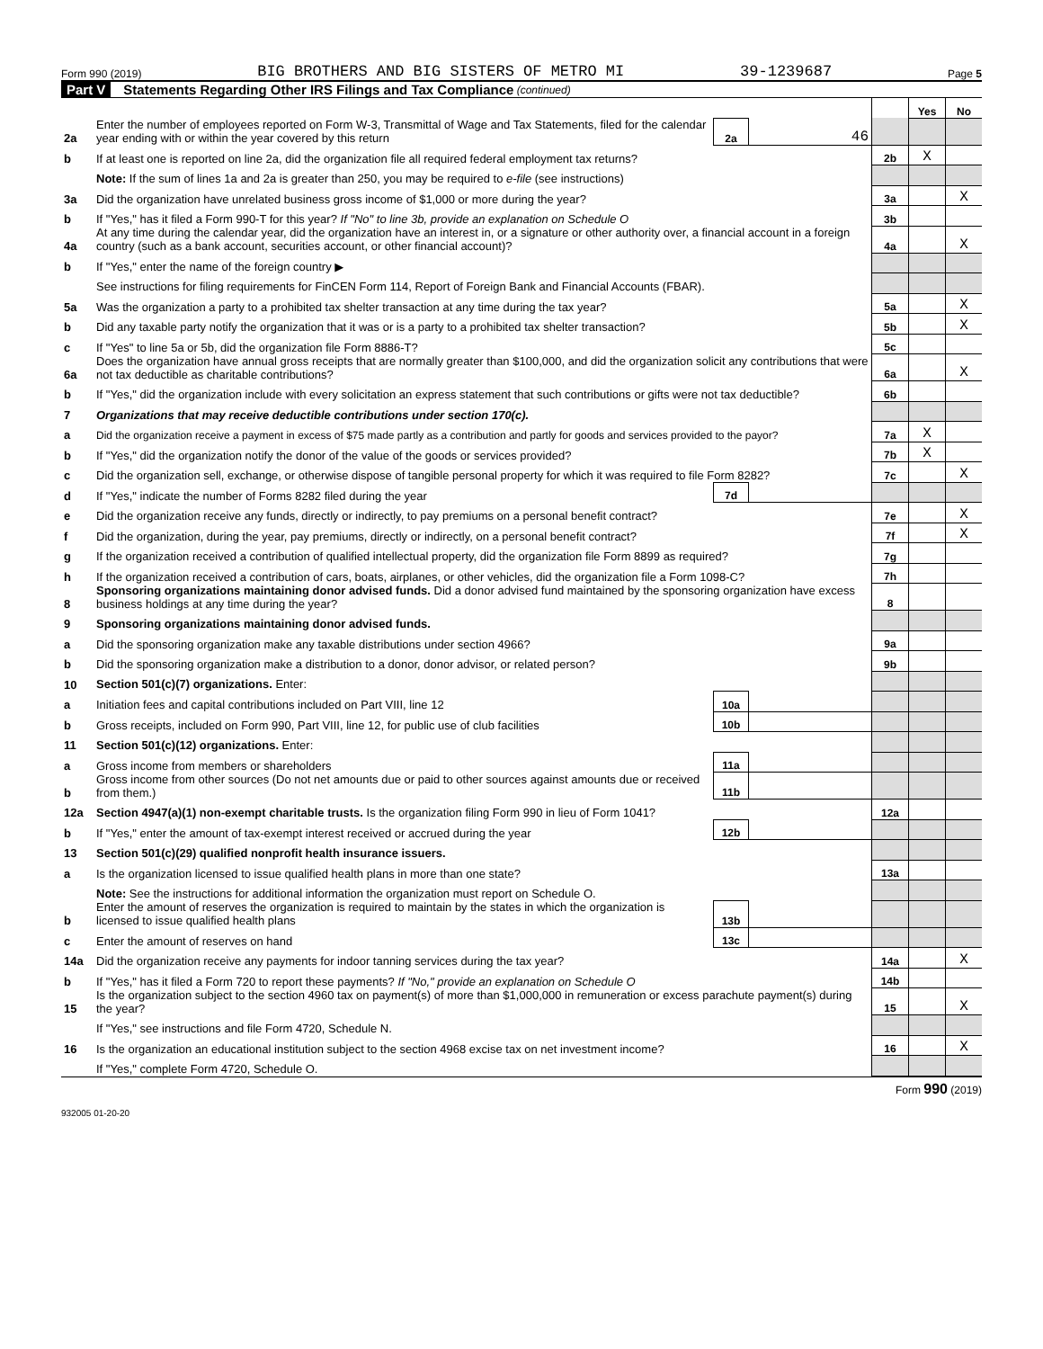Form 990 (2019) BIG BROTHERS AND BIG SISTERS OF METRO MI 39-1239687 Page 5
Part V Statements Regarding Other IRS Filings and Tax Compliance (continued)
| | | | | | Yes | No |
| 2a | Enter the number of employees reported on Form W-3, Transmittal of Wage and Tax Statements, filed for the calendar year ending with or within the year covered by this return | 2a | 46 | | | |
| b | If at least one is reported on line 2a, did the organization file all required federal employment tax returns? | | | 2b | X | |
| | Note: If the sum of lines 1a and 2a is greater than 250, you may be required to e-file (see instructions) | | | | | |
| 3a | Did the organization have unrelated business gross income of $1,000 or more during the year? | | | 3a | | X |
| b | If "Yes," has it filed a Form 990-T for this year? If "No" to line 3b, provide an explanation on Schedule O | | | 3b | | |
| 4a | At any time during the calendar year, did the organization have an interest in, or a signature or other authority over, a financial account in a foreign country (such as a bank account, securities account, or other financial account)? | | | 4a | | X |
| b | If "Yes," enter the name of the foreign country ▶ | | | | | |
| | See instructions for filing requirements for FinCEN Form 114, Report of Foreign Bank and Financial Accounts (FBAR). | | | | | |
| 5a | Was the organization a party to a prohibited tax shelter transaction at any time during the tax year? | | | 5a | | X |
| b | Did any taxable party notify the organization that it was or is a party to a prohibited tax shelter transaction? | | | 5b | | X |
| c | If "Yes" to line 5a or 5b, did the organization file Form 8886-T? | | | 5c | | |
| 6a | Does the organization have annual gross receipts that are normally greater than $100,000, and did the organization solicit any contributions that were not tax deductible as charitable contributions? | | | 6a | | X |
| b | If "Yes," did the organization include with every solicitation an express statement that such contributions or gifts were not tax deductible? | | | 6b | | |
| 7 | Organizations that may receive deductible contributions under section 170(c). | | | | | |
| a | Did the organization receive a payment in excess of $75 made partly as a contribution and partly for goods and services provided to the payor? | | | 7a | X | |
| b | If "Yes," did the organization notify the donor of the value of the goods or services provided? | | | 7b | X | |
| c | Did the organization sell, exchange, or otherwise dispose of tangible personal property for which it was required to file Form 8282? | | | 7c | | X |
| d | If "Yes," indicate the number of Forms 8282 filed during the year | 7d | | | | |
| e | Did the organization receive any funds, directly or indirectly, to pay premiums on a personal benefit contract? | | | 7e | | X |
| f | Did the organization, during the year, pay premiums, directly or indirectly, on a personal benefit contract? | | | 7f | | X |
| g | If the organization received a contribution of qualified intellectual property, did the organization file Form 8899 as required? | | | 7g | | |
| h | If the organization received a contribution of cars, boats, airplanes, or other vehicles, did the organization file a Form 1098-C? | | | 7h | | |
| 8 | Sponsoring organizations maintaining donor advised funds. Did a donor advised fund maintained by the sponsoring organization have excess business holdings at any time during the year? | | | 8 | | |
| 9 | Sponsoring organizations maintaining donor advised funds. | | | | | |
| a | Did the sponsoring organization make any taxable distributions under section 4966? | | | 9a | | |
| b | Did the sponsoring organization make a distribution to a donor, donor advisor, or related person? | | | 9b | | |
| 10 | Section 501(c)(7) organizations. Enter: | | | | | |
| a | Initiation fees and capital contributions included on Part VIII, line 12 | 10a | | | | |
| b | Gross receipts, included on Form 990, Part VIII, line 12, for public use of club facilities | 10b | | | | |
| 11 | Section 501(c)(12) organizations. Enter: | | | | | |
| a | Gross income from members or shareholders | 11a | | | | |
| b | Gross income from other sources (Do not net amounts due or paid to other sources against amounts due or received from them.) | 11b | | | | |
| 12a | Section 4947(a)(1) non-exempt charitable trusts. Is the organization filing Form 990 in lieu of Form 1041? | | | 12a | | |
| b | If "Yes," enter the amount of tax-exempt interest received or accrued during the year | 12b | | | | |
| 13 | Section 501(c)(29) qualified nonprofit health insurance issuers. | | | | | |
| a | Is the organization licensed to issue qualified health plans in more than one state? | | | 13a | | |
| | Note: See the instructions for additional information the organization must report on Schedule O. | | | | | |
| b | Enter the amount of reserves the organization is required to maintain by the states in which the organization is licensed to issue qualified health plans | 13b | | | | |
| c | Enter the amount of reserves on hand | 13c | | | | |
| 14a | Did the organization receive any payments for indoor tanning services during the tax year? | | | 14a | | X |
| b | If "Yes," has it filed a Form 720 to report these payments? If "No," provide an explanation on Schedule O | | | 14b | | |
| 15 | Is the organization subject to the section 4960 tax on payment(s) of more than $1,000,000 in remuneration or excess parachute payment(s) during the year? | | | 15 | | X |
| | If "Yes," see instructions and file Form 4720, Schedule N. | | | | | |
| 16 | Is the organization an educational institution subject to the section 4968 excise tax on net investment income? | | | 16 | | X |
| | If "Yes," complete Form 4720, Schedule O. | | | | | |
932005 01-20-20 Form 990 (2019)